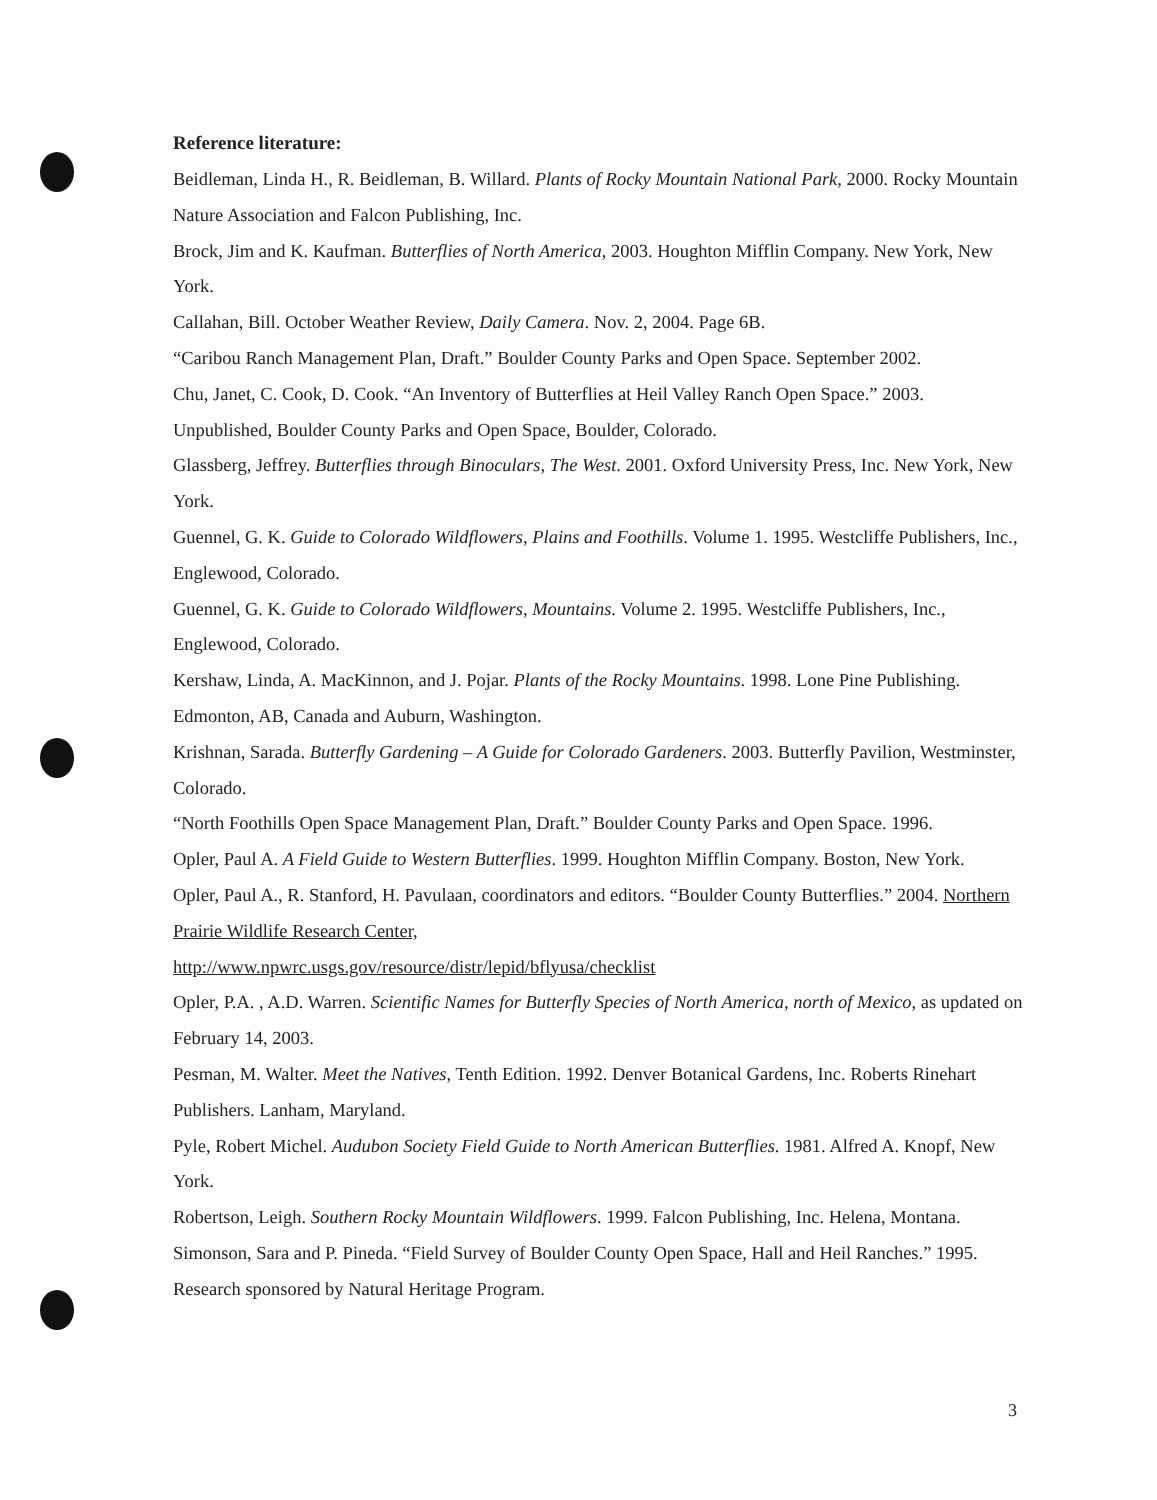Reference literature:
Beidleman, Linda H., R. Beidleman, B. Willard. Plants of Rocky Mountain National Park, 2000. Rocky Mountain Nature Association and Falcon Publishing, Inc.
Brock, Jim and K. Kaufman. Butterflies of North America, 2003. Houghton Mifflin Company. New York, New York.
Callahan, Bill. October Weather Review, Daily Camera. Nov. 2, 2004. Page 6B.
“Caribou Ranch Management Plan, Draft.” Boulder County Parks and Open Space. September 2002.
Chu, Janet, C. Cook, D. Cook. “An Inventory of Butterflies at Heil Valley Ranch Open Space.” 2003. Unpublished, Boulder County Parks and Open Space, Boulder, Colorado.
Glassberg, Jeffrey. Butterflies through Binoculars, The West. 2001. Oxford University Press, Inc. New York, New York.
Guennel, G. K. Guide to Colorado Wildflowers, Plains and Foothills. Volume 1. 1995. Westcliffe Publishers, Inc., Englewood, Colorado.
Guennel, G. K. Guide to Colorado Wildflowers, Mountains. Volume 2. 1995. Westcliffe Publishers, Inc., Englewood, Colorado.
Kershaw, Linda, A. MacKinnon, and J. Pojar. Plants of the Rocky Mountains. 1998. Lone Pine Publishing. Edmonton, AB, Canada and Auburn, Washington.
Krishnan, Sarada. Butterfly Gardening – A Guide for Colorado Gardeners. 2003. Butterfly Pavilion, Westminster, Colorado.
“North Foothills Open Space Management Plan, Draft.” Boulder County Parks and Open Space. 1996.
Opler, Paul A. A Field Guide to Western Butterflies. 1999. Houghton Mifflin Company. Boston, New York.
Opler, Paul A., R. Stanford, H. Pavulaan, coordinators and editors. “Boulder County Butterflies.” 2004. Northern Prairie Wildlife Research Center,
http://www.npwrc.usgs.gov/resource/distr/lepid/bflyusa/checklist
Opler, P.A. , A.D. Warren. Scientific Names for Butterfly Species of North America, north of Mexico, as updated on February 14, 2003.
Pesman, M. Walter. Meet the Natives, Tenth Edition. 1992. Denver Botanical Gardens, Inc. Roberts Rinehart Publishers. Lanham, Maryland.
Pyle, Robert Michel. Audubon Society Field Guide to North American Butterflies. 1981. Alfred A. Knopf, New York.
Robertson, Leigh. Southern Rocky Mountain Wildflowers. 1999. Falcon Publishing, Inc. Helena, Montana.
Simonson, Sara and P. Pineda. “Field Survey of Boulder County Open Space, Hall and Heil Ranches.” 1995. Research sponsored by Natural Heritage Program.
3